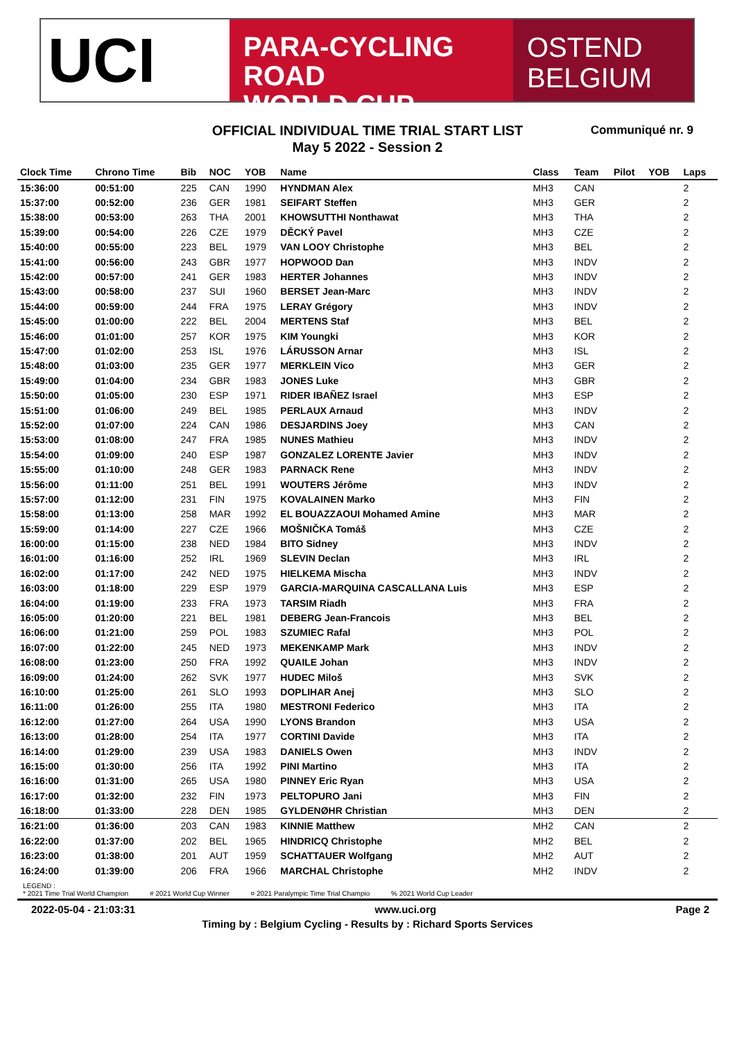UCI
PARA-CYCLING ROAD
WORLD CUP
OSTEND
BELGIUM
OFFICIAL INDIVIDUAL TIME TRIAL START LIST
May 5 2022 - Session 2
Communiqué nr. 9
| Clock Time | Chrono Time | Bib | NOC | YOB | Name | Class | Team | Pilot | YOB | Laps |
| --- | --- | --- | --- | --- | --- | --- | --- | --- | --- | --- |
| 15:36:00 | 00:51:00 | 225 | CAN | 1990 | HYNDMAN Alex | MH3 | CAN | | | 2 |
| 15:37:00 | 00:52:00 | 236 | GER | 1981 | SEIFART Steffen | MH3 | GER | | | 2 |
| 15:38:00 | 00:53:00 | 263 | THA | 2001 | KHOWSUTTHI Nonthawat | MH3 | THA | | | 2 |
| 15:39:00 | 00:54:00 | 226 | CZE | 1979 | DĚCKÝ Pavel | MH3 | CZE | | | 2 |
| 15:40:00 | 00:55:00 | 223 | BEL | 1979 | VAN LOOY Christophe | MH3 | BEL | | | 2 |
| 15:41:00 | 00:56:00 | 243 | GBR | 1977 | HOPWOOD Dan | MH3 | INDV | | | 2 |
| 15:42:00 | 00:57:00 | 241 | GER | 1983 | HERTER Johannes | MH3 | INDV | | | 2 |
| 15:43:00 | 00:58:00 | 237 | SUI | 1960 | BERSET Jean-Marc | MH3 | INDV | | | 2 |
| 15:44:00 | 00:59:00 | 244 | FRA | 1975 | LERAY Grégory | MH3 | INDV | | | 2 |
| 15:45:00 | 01:00:00 | 222 | BEL | 2004 | MERTENS Staf | MH3 | BEL | | | 2 |
| 15:46:00 | 01:01:00 | 257 | KOR | 1975 | KIM Youngki | MH3 | KOR | | | 2 |
| 15:47:00 | 01:02:00 | 253 | ISL | 1976 | LÁRUSSON Arnar | MH3 | ISL | | | 2 |
| 15:48:00 | 01:03:00 | 235 | GER | 1977 | MERKLEIN Vico | MH3 | GER | | | 2 |
| 15:49:00 | 01:04:00 | 234 | GBR | 1983 | JONES Luke | MH3 | GBR | | | 2 |
| 15:50:00 | 01:05:00 | 230 | ESP | 1971 | RIDER IBAÑEZ Israel | MH3 | ESP | | | 2 |
| 15:51:00 | 01:06:00 | 249 | BEL | 1985 | PERLAUX Arnaud | MH3 | INDV | | | 2 |
| 15:52:00 | 01:07:00 | 224 | CAN | 1986 | DESJARDINS Joey | MH3 | CAN | | | 2 |
| 15:53:00 | 01:08:00 | 247 | FRA | 1985 | NUNES Mathieu | MH3 | INDV | | | 2 |
| 15:54:00 | 01:09:00 | 240 | ESP | 1987 | GONZALEZ LORENTE Javier | MH3 | INDV | | | 2 |
| 15:55:00 | 01:10:00 | 248 | GER | 1983 | PARNACK Rene | MH3 | INDV | | | 2 |
| 15:56:00 | 01:11:00 | 251 | BEL | 1991 | WOUTERS Jérôme | MH3 | INDV | | | 2 |
| 15:57:00 | 01:12:00 | 231 | FIN | 1975 | KOVALAINEN Marko | MH3 | FIN | | | 2 |
| 15:58:00 | 01:13:00 | 258 | MAR | 1992 | EL BOUAZZAOUI Mohamed Amine | MH3 | MAR | | | 2 |
| 15:59:00 | 01:14:00 | 227 | CZE | 1966 | MOŠNIČKA Tomáš | MH3 | CZE | | | 2 |
| 16:00:00 | 01:15:00 | 238 | NED | 1984 | BITO Sidney | MH3 | INDV | | | 2 |
| 16:01:00 | 01:16:00 | 252 | IRL | 1969 | SLEVIN Declan | MH3 | IRL | | | 2 |
| 16:02:00 | 01:17:00 | 242 | NED | 1975 | HIELKEMA Mischa | MH3 | INDV | | | 2 |
| 16:03:00 | 01:18:00 | 229 | ESP | 1979 | GARCIA-MARQUINA CASCALLANA Luis | MH3 | ESP | | | 2 |
| 16:04:00 | 01:19:00 | 233 | FRA | 1973 | TARSIM Riadh | MH3 | FRA | | | 2 |
| 16:05:00 | 01:20:00 | 221 | BEL | 1981 | DEBERG Jean-Francois | MH3 | BEL | | | 2 |
| 16:06:00 | 01:21:00 | 259 | POL | 1983 | SZUMIEC Rafal | MH3 | POL | | | 2 |
| 16:07:00 | 01:22:00 | 245 | NED | 1973 | MEKENKAMP Mark | MH3 | INDV | | | 2 |
| 16:08:00 | 01:23:00 | 250 | FRA | 1992 | QUAILE Johan | MH3 | INDV | | | 2 |
| 16:09:00 | 01:24:00 | 262 | SVK | 1977 | HUDEC Miloš | MH3 | SVK | | | 2 |
| 16:10:00 | 01:25:00 | 261 | SLO | 1993 | DOPLIHAR Anej | MH3 | SLO | | | 2 |
| 16:11:00 | 01:26:00 | 255 | ITA | 1980 | MESTRONI Federico | MH3 | ITA | | | 2 |
| 16:12:00 | 01:27:00 | 264 | USA | 1990 | LYONS Brandon | MH3 | USA | | | 2 |
| 16:13:00 | 01:28:00 | 254 | ITA | 1977 | CORTINI Davide | MH3 | ITA | | | 2 |
| 16:14:00 | 01:29:00 | 239 | USA | 1983 | DANIELS Owen | MH3 | INDV | | | 2 |
| 16:15:00 | 01:30:00 | 256 | ITA | 1992 | PINI Martino | MH3 | ITA | | | 2 |
| 16:16:00 | 01:31:00 | 265 | USA | 1980 | PINNEY Eric Ryan | MH3 | USA | | | 2 |
| 16:17:00 | 01:32:00 | 232 | FIN | 1973 | PELTOPURO Jani | MH3 | FIN | | | 2 |
| 16:18:00 | 01:33:00 | 228 | DEN | 1985 | GYLDENØHR Christian | MH3 | DEN | | | 2 |
| 16:21:00 | 01:36:00 | 203 | CAN | 1983 | KINNIE Matthew | MH2 | CAN | | | 2 |
| 16:22:00 | 01:37:00 | 202 | BEL | 1965 | HINDRICQ Christophe | MH2 | BEL | | | 2 |
| 16:23:00 | 01:38:00 | 201 | AUT | 1959 | SCHATTAUER Wolfgang | MH2 | AUT | | | 2 |
| 16:24:00 | 01:39:00 | 206 | FRA | 1966 | MARCHAL Christophe | MH2 | INDV | | | 2 |
LEGEND :
* 2021 Time Trial World Champion # 2021 World Cup Winner ¤ 2021 Paralympic Time Trial Champio % 2021 World Cup Leader
2022-05-04 - 21:03:31 www.uci.org Page 2
Timing by : Belgium Cycling - Results by : Richard Sports Services